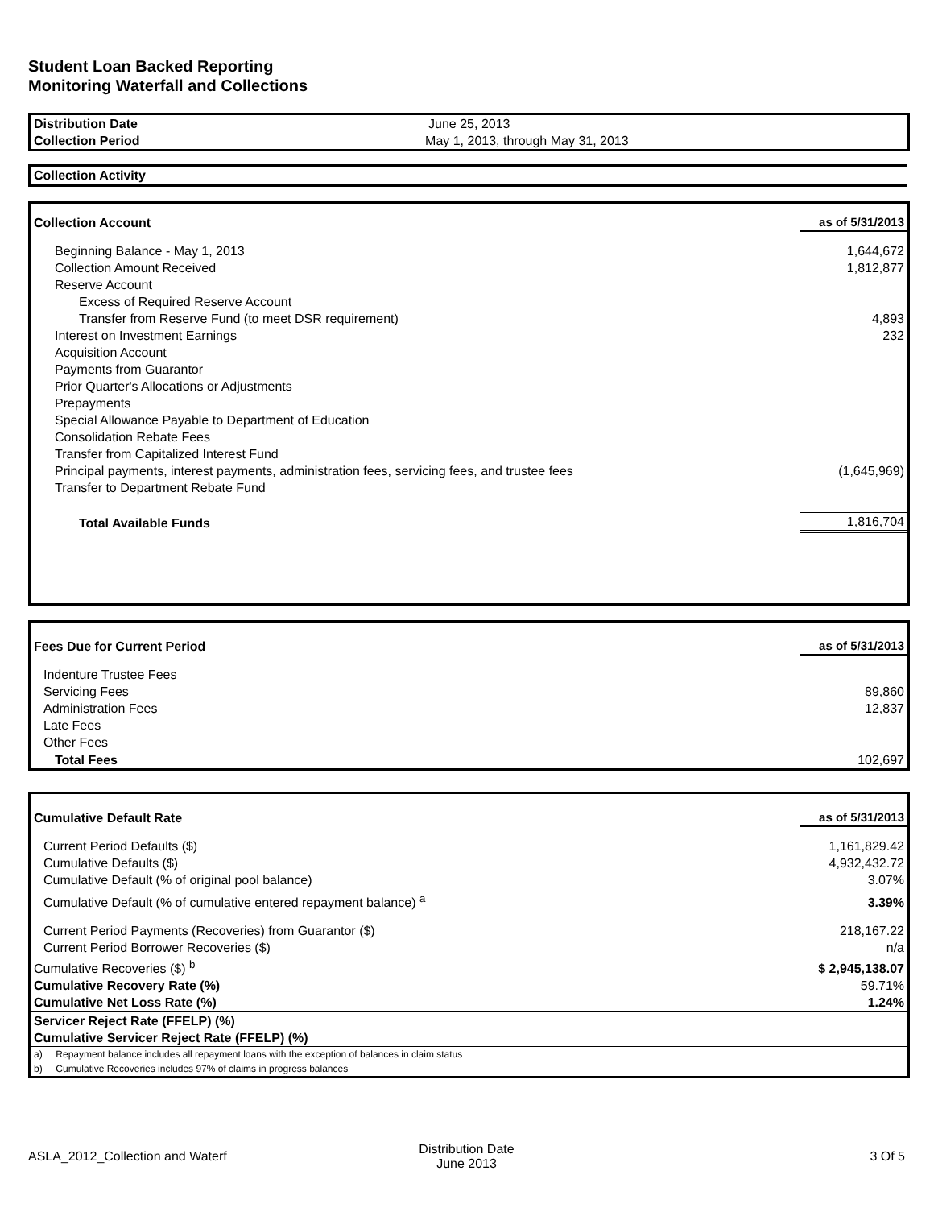Student Loan Backed Reporting
Monitoring Waterfall and Collections
| Distribution Date | June 25, 2013 |
| Collection Period | May 1, 2013, through May 31, 2013 |
Collection Activity
| Collection Account | as of 5/31/2013 |
| Beginning Balance - May 1, 2013 | 1,644,672 |
| Collection Amount Received | 1,812,877 |
| Reserve Account | |
| Excess of Required Reserve Account | |
| Transfer from Reserve Fund (to meet DSR requirement) | 4,893 |
| Interest on Investment Earnings | 232 |
| Acquisition Account | |
| Payments from Guarantor | |
| Prior Quarter's Allocations or Adjustments | |
| Prepayments | |
| Special Allowance Payable to Department of Education | |
| Consolidation Rebate Fees | |
| Transfer from Capitalized Interest Fund | |
| Principal payments, interest payments, administration fees, servicing fees, and trustee fees | (1,645,969) |
| Transfer to Department Rebate Fund | |
| Total Available Funds | 1,816,704 |
| Fees Due for Current Period | as of 5/31/2013 |
| Indenture Trustee Fees | |
| Servicing Fees | 89,860 |
| Administration Fees | 12,837 |
| Late Fees | |
| Other Fees | |
| Total Fees | 102,697 |
| Cumulative Default Rate | as of 5/31/2013 |
| Current Period Defaults ($) | 1,161,829.42 |
| Cumulative Defaults ($) | 4,932,432.72 |
| Cumulative Default (% of original pool balance) | 3.07% |
| Cumulative Default (% of cumulative entered repayment balance) <sup>a</sup> | 3.39% |
| Current Period Payments (Recoveries) from Guarantor ($) | 218,167.22 |
| Current Period Borrower Recoveries ($) | n/a |
| Cumulative Recoveries ($) <sup>b</sup> | $ 2,945,138.07 |
| Cumulative Recovery Rate (%) | 59.71% |
| Cumulative Net Loss Rate (%) | 1.24% |
| Servicer Reject Rate (FFELP) (%) | |
| Cumulative Servicer Reject Rate (FFELP) (%) | |
| a) Repayment balance includes all repayment loans with the exception of balances in claim status | |
| b) Cumulative Recoveries includes 97% of claims in progress balances | |
ASLA_2012_Collection and Waterf
Distribution Date
June 2013
3 Of 5